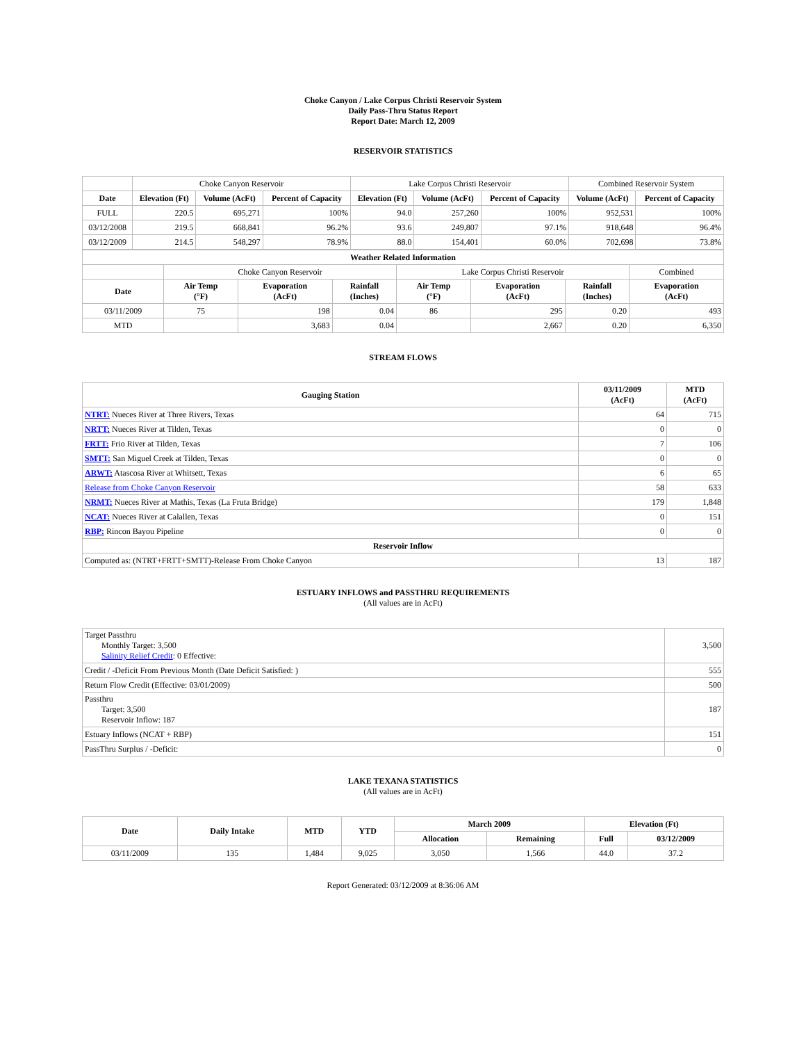Choke Canyon / Lake Corpus Christi Reservoir System
Daily Pass-Thru Status Report
Report Date: March 12, 2009
RESERVOIR STATISTICS
| | Choke Canyon Reservoir | | | Lake Corpus Christi Reservoir | | | Combined Reservoir System | |
| Date | Elevation (Ft) | Volume (AcFt) | Percent of Capacity | Elevation (Ft) | Volume (AcFt) | Percent of Capacity | Volume (AcFt) | Percent of Capacity |
| FULL | 220.5 | 695,271 | 100% | 94.0 | 257,260 | 100% | 952,531 | 100% |
| 03/12/2008 | 219.5 | 668,841 | 96.2% | 93.6 | 249,807 | 97.1% | 918,648 | 96.4% |
| 03/12/2009 | 214.5 | 548,297 | 78.9% | 88.0 | 154,401 | 60.0% | 702,698 | 73.8% |
| Weather Related Information | | | | | | | |
| --- | --- | --- | --- | --- | --- | --- | --- |
| | Choke Canyon Reservoir | | | Lake Corpus Christi Reservoir | | | Combined |
| Date | Air Temp (°F) | Evaporation (AcFt) | Rainfall (Inches) | Air Temp (°F) | Evaporation (AcFt) | Rainfall (Inches) | Evaporation (AcFt) |
| 03/11/2009 | 75 | 198 | 0.04 | 86 | 295 | 0.20 | 493 |
| MTD | | 3,683 | 0.04 | | 2,667 | 0.20 | 6,350 |
STREAM FLOWS
| Gauging Station | 03/11/2009 (AcFt) | MTD (AcFt) |
| --- | --- | --- |
| NTRT: Nueces River at Three Rivers, Texas | 64 | 715 |
| NRTT: Nueces River at Tilden, Texas | 0 | 0 |
| FRTT: Frio River at Tilden, Texas | 7 | 106 |
| SMTT: San Miguel Creek at Tilden, Texas | 0 | 0 |
| ARWT: Atascosa River at Whitsett, Texas | 6 | 65 |
| Release from Choke Canyon Reservoir | 58 | 633 |
| NRMT: Nueces River at Mathis, Texas (La Fruta Bridge) | 179 | 1,848 |
| NCAT: Nueces River at Calallen, Texas | 0 | 151 |
| RBP: Rincon Bayou Pipeline | 0 | 0 |
| Reservoir Inflow | | |
| Computed as: (NTRT+FRTT+SMTT)-Release From Choke Canyon | 13 | 187 |
ESTUARY INFLOWS and PASSTHRU REQUIREMENTS
(All values are in AcFt)
| Target Passthru Monthly Target: 3,500 Salinity Relief Credit : 0 Effective: | 3,500 |
| Credit / -Deficit From Previous Month (Date Deficit Satisfied: ) | 555 |
| Return Flow Credit (Effective: 03/01/2009) | 500 |
| Passthru Target: 3,500 Reservoir Inflow: 187 | 187 |
| Estuary Inflows (NCAT + RBP) | 151 |
| PassThru Surplus / -Deficit: | 0 |
LAKE TEXANA STATISTICS
(All values are in AcFt)
| Date | Daily Intake | MTD | YTD | March 2009 | | Elevation (Ft) | |
| --- | --- | --- | --- | --- | --- | --- | --- |
| | | | | Allocation | Remaining | Full | 03/12/2009 |
| 03/11/2009 | 135 | 1,484 | 9,025 | 3,050 | 1,566 | 44.0 | 37.2 |
Report Generated: 03/12/2009 at 8:36:06 AM